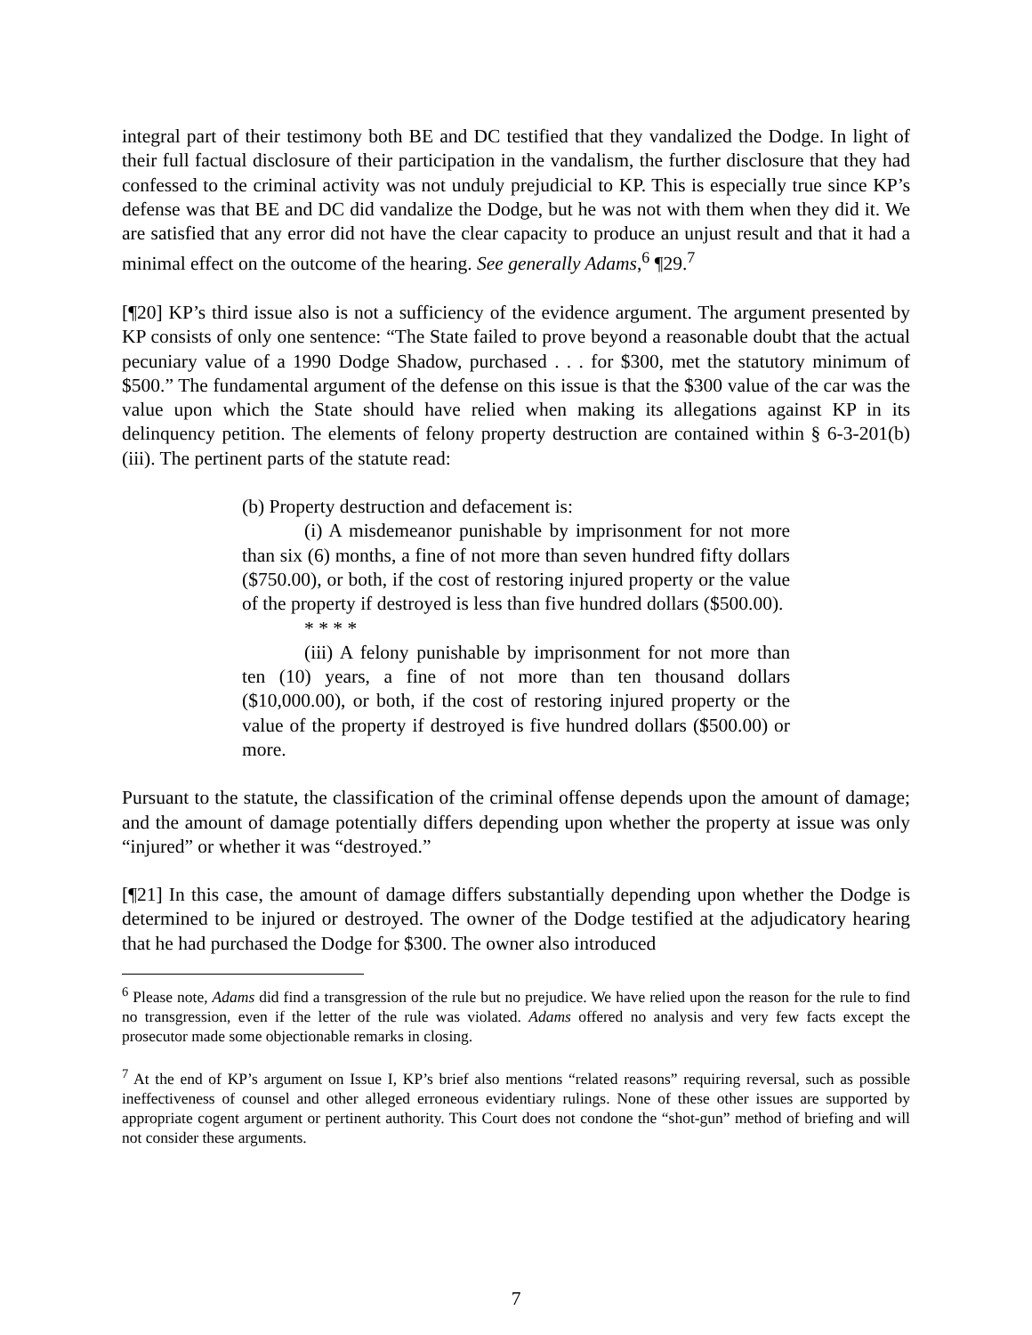integral part of their testimony both BE and DC testified that they vandalized the Dodge. In light of their full factual disclosure of their participation in the vandalism, the further disclosure that they had confessed to the criminal activity was not unduly prejudicial to KP. This is especially true since KP’s defense was that BE and DC did vandalize the Dodge, but he was not with them when they did it. We are satisfied that any error did not have the clear capacity to produce an unjust result and that it had a minimal effect on the outcome of the hearing. See generally Adams,<sup>6</sup> ¶29.<sup>7</sup>
[¶20] KP’s third issue also is not a sufficiency of the evidence argument. The argument presented by KP consists of only one sentence: “The State failed to prove beyond a reasonable doubt that the actual pecuniary value of a 1990 Dodge Shadow, purchased . . . for $300, met the statutory minimum of $500.” The fundamental argument of the defense on this issue is that the $300 value of the car was the value upon which the State should have relied when making its allegations against KP in its delinquency petition. The elements of felony property destruction are contained within § 6-3-201(b)(iii). The pertinent parts of the statute read:
(b) Property destruction and defacement is:
(i) A misdemeanor punishable by imprisonment for not more than six (6) months, a fine of not more than seven hundred fifty dollars ($750.00), or both, if the cost of restoring injured property or the value of the property if destroyed is less than five hundred dollars ($500.00).
* * * *
(iii) A felony punishable by imprisonment for not more than ten (10) years, a fine of not more than ten thousand dollars ($10,000.00), or both, if the cost of restoring injured property or the value of the property if destroyed is five hundred dollars ($500.00) or more.
Pursuant to the statute, the classification of the criminal offense depends upon the amount of damage; and the amount of damage potentially differs depending upon whether the property at issue was only “injured” or whether it was “destroyed.”
[¶21] In this case, the amount of damage differs substantially depending upon whether the Dodge is determined to be injured or destroyed. The owner of the Dodge testified at the adjudicatory hearing that he had purchased the Dodge for $300. The owner also introduced
<sup>6</sup> Please note, Adams did find a transgression of the rule but no prejudice. We have relied upon the reason for the rule to find no transgression, even if the letter of the rule was violated. Adams offered no analysis and very few facts except the prosecutor made some objectionable remarks in closing.
<sup>7</sup> At the end of KP’s argument on Issue I, KP’s brief also mentions “related reasons” requiring reversal, such as possible ineffectiveness of counsel and other alleged erroneous evidentiary rulings. None of these other issues are supported by appropriate cogent argument or pertinent authority. This Court does not condone the “shot-gun” method of briefing and will not consider these arguments.
7